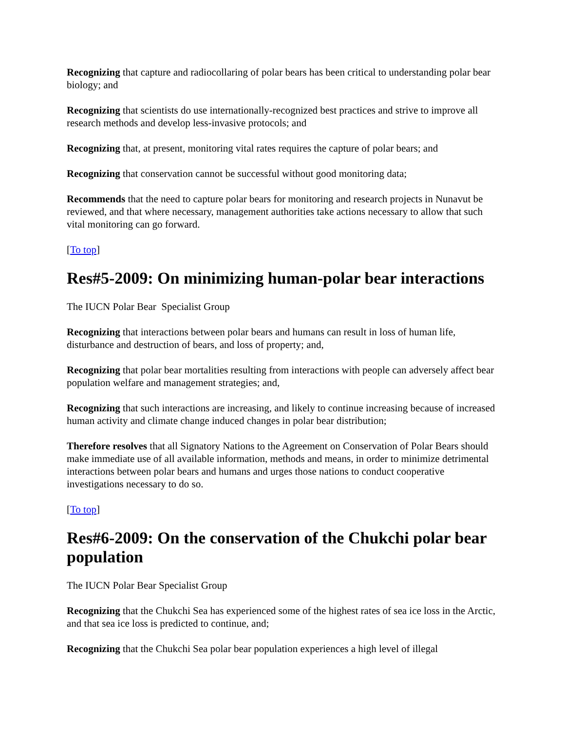Recognizing that capture and radiocollaring of polar bears has been critical to understanding polar bear biology; and
Recognizing that scientists do use internationally-recognized best practices and strive to improve all research methods and develop less-invasive protocols; and
Recognizing that, at present, monitoring vital rates requires the capture of polar bears; and
Recognizing that conservation cannot be successful without good monitoring data;
Recommends that the need to capture polar bears for monitoring and research projects in Nunavut be reviewed, and that where necessary, management authorities take actions necessary to allow that such vital monitoring can go forward.
[To top]
Res#5-2009: On minimizing human-polar bear interactions
The IUCN Polar Bear Specialist Group
Recognizing that interactions between polar bears and humans can result in loss of human life, disturbance and destruction of bears, and loss of property; and,
Recognizing that polar bear mortalities resulting from interactions with people can adversely affect bear population welfare and management strategies; and,
Recognizing that such interactions are increasing, and likely to continue increasing because of increased human activity and climate change induced changes in polar bear distribution;
Therefore resolves that all Signatory Nations to the Agreement on Conservation of Polar Bears should make immediate use of all available information, methods and means, in order to minimize detrimental interactions between polar bears and humans and urges those nations to conduct cooperative investigations necessary to do so.
[To top]
Res#6-2009: On the conservation of the Chukchi polar bear population
The IUCN Polar Bear Specialist Group
Recognizing that the Chukchi Sea has experienced some of the highest rates of sea ice loss in the Arctic, and that sea ice loss is predicted to continue, and;
Recognizing that the Chukchi Sea polar bear population experiences a high level of illegal